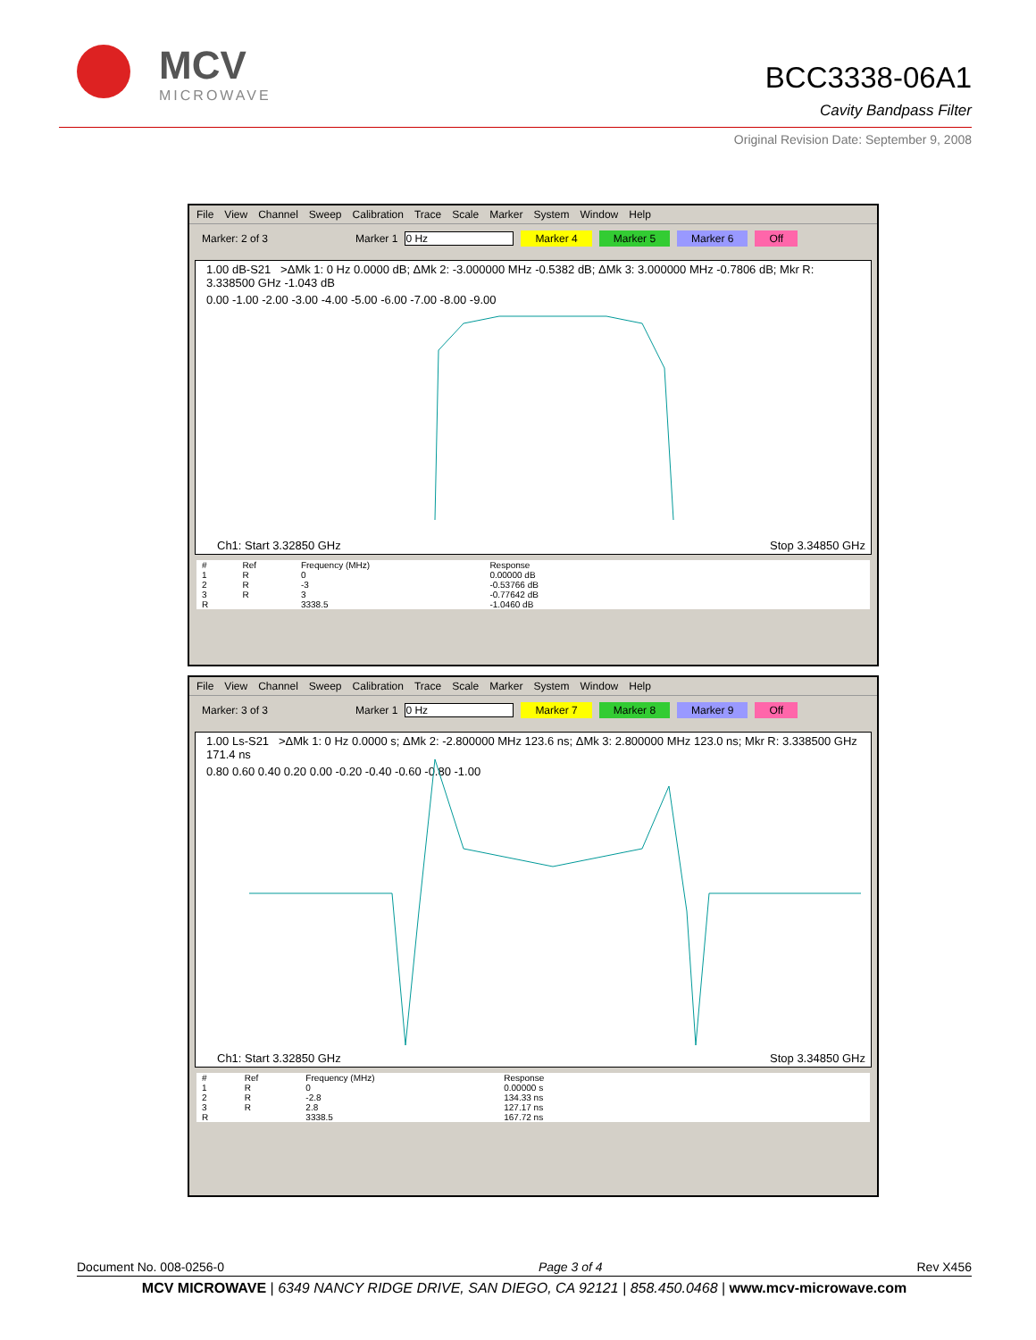MCV
MICROWAVE
BCC3338-06A1
Cavity Bandpass Filter
Original Revision Date: September 9, 2008
File View Channel Sweep Calibration Trace Scale Marker System Window Help
Marker: 2 of 3 Marker 1 0 Hz Marker 4 Marker 5 Marker 6 Off
1.00 dB-S21 >ΔMk 1: 0 Hz 0.0000 dB; ΔMk 2: -3.000000 MHz -0.5382 dB; ΔMk 3: 3.000000 MHz -0.7806 dB; Mkr R: 3.338500 GHz -1.043 dB
0.00 -1.00 -2.00 -3.00 -4.00 -5.00 -6.00 -7.00 -8.00 -9.00
Ch1: Start 3.32850 GHz Stop 3.34850 GHz
| # | Ref | Frequency (MHz) | Response |
| --- | --- | --- | --- |
| 1 | R | 0 | 0.00000 dB |
| 2 | R | -3 | -0.53766 dB |
| 3 | R | 3 | -0.77642 dB |
| R | | 3338.5 | -1.0460 dB |
File View Channel Sweep Calibration Trace Scale Marker System Window Help
Marker: 3 of 3 Marker 1 0 Hz Marker 7 Marker 8 Marker 9 Off
1.00 Ls-S21 >ΔMk 1: 0 Hz 0.0000 s; ΔMk 2: -2.800000 MHz 123.6 ns; ΔMk 3: 2.800000 MHz 123.0 ns; Mkr R: 3.338500 GHz 171.4 ns
0.80 0.60 0.40 0.20 0.00 -0.20 -0.40 -0.60 -0.80 -1.00
Ch1: Start 3.32850 GHz Stop 3.34850 GHz
| # | Ref | Frequency (MHz) | Response |
| --- | --- | --- | --- |
| 1 | R | 0 | 0.00000 s |
| 2 | R | -2.8 | 134.33 ns |
| 3 | R | 2.8 | 127.17 ns |
| R | | 3338.5 | 167.72 ns |
Document No. 008-0256-0 Page 3 of 4 Rev X456
MCV MICROWAVE | 6349 NANCY RIDGE DRIVE, SAN DIEGO, CA 92121 | 858.450.0468 | www.mcv-microwave.com